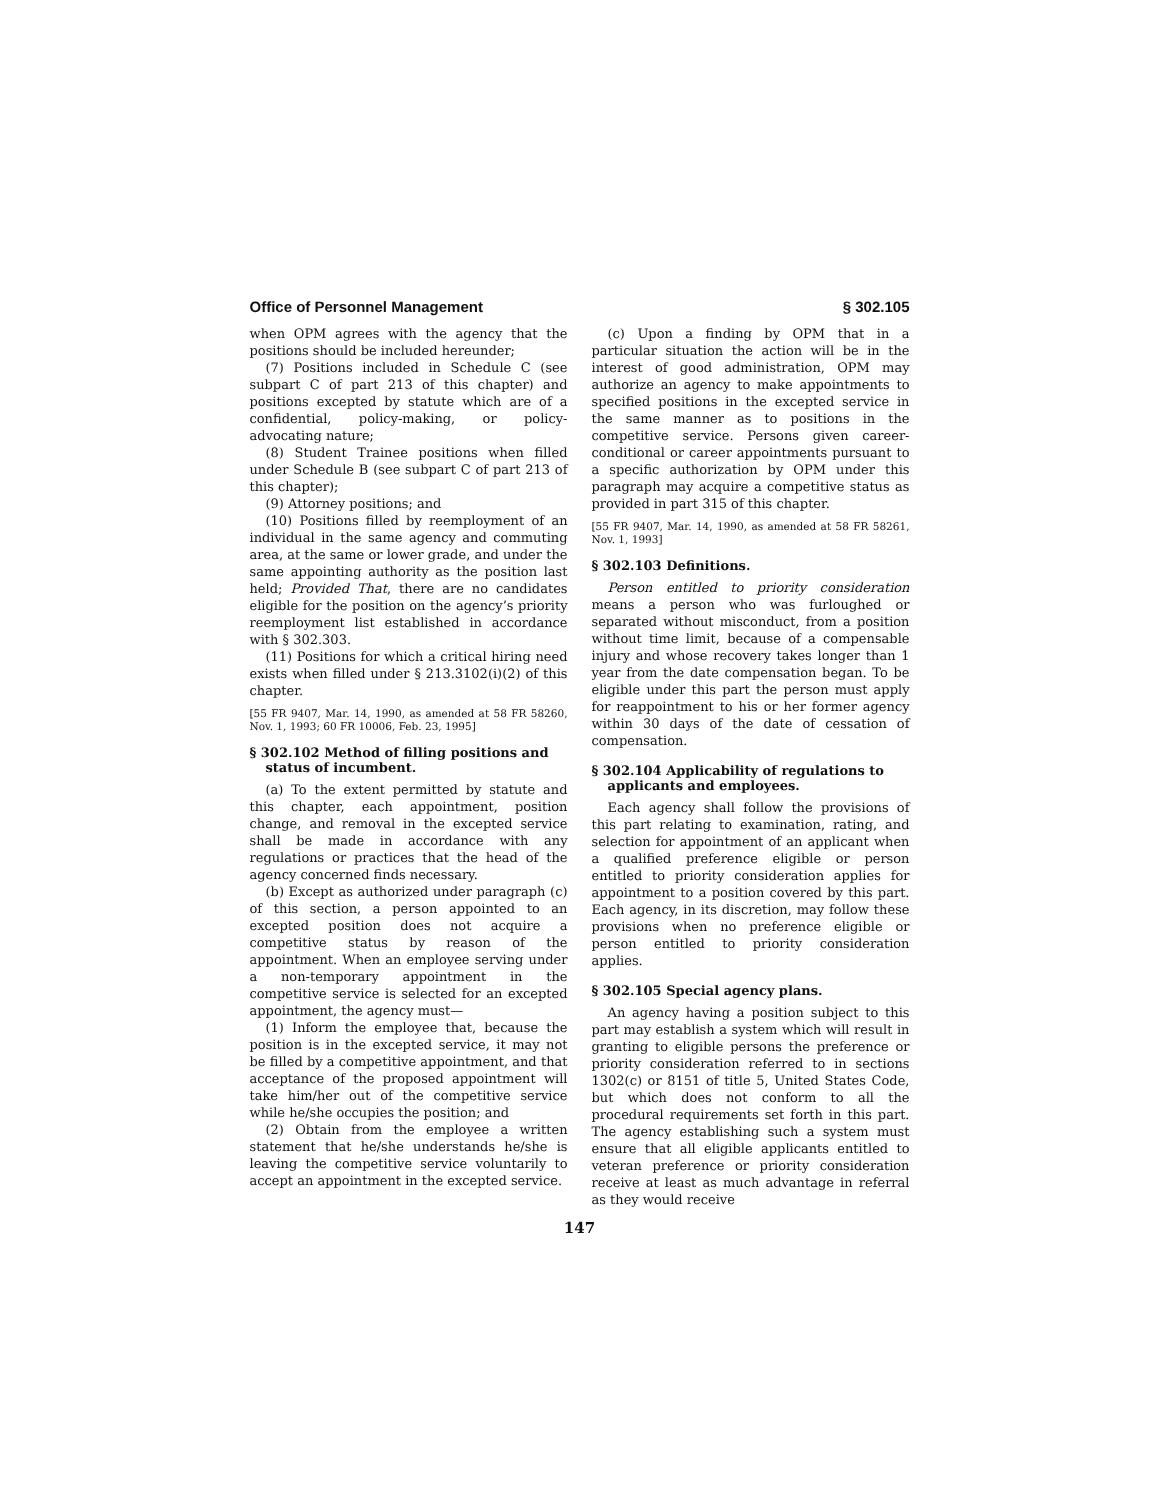Office of Personnel Management § 302.105
when OPM agrees with the agency that the positions should be included hereunder;
(7) Positions included in Schedule C (see subpart C of part 213 of this chapter) and positions excepted by statute which are of a confidential, policy-making, or policy-advocating nature;
(8) Student Trainee positions when filled under Schedule B (see subpart C of part 213 of this chapter);
(9) Attorney positions; and
(10) Positions filled by reemployment of an individual in the same agency and commuting area, at the same or lower grade, and under the same appointing authority as the position last held; Provided That, there are no candidates eligible for the position on the agency’s priority reemployment list established in accordance with § 302.303.
(11) Positions for which a critical hiring need exists when filled under § 213.3102(i)(2) of this chapter.
[55 FR 9407, Mar. 14, 1990, as amended at 58 FR 58260, Nov. 1, 1993; 60 FR 10006, Feb. 23, 1995]
§ 302.102 Method of filling positions and status of incumbent.
(a) To the extent permitted by statute and this chapter, each appointment, position change, and removal in the excepted service shall be made in accordance with any regulations or practices that the head of the agency concerned finds necessary.
(b) Except as authorized under paragraph (c) of this section, a person appointed to an excepted position does not acquire a competitive status by reason of the appointment. When an employee serving under a non-temporary appointment in the competitive service is selected for an excepted appointment, the agency must—
(1) Inform the employee that, because the position is in the excepted service, it may not be filled by a competitive appointment, and that acceptance of the proposed appointment will take him/her out of the competitive service while he/she occupies the position; and
(2) Obtain from the employee a written statement that he/she understands he/she is leaving the competitive service voluntarily to accept an appointment in the excepted service.
(c) Upon a finding by OPM that in a particular situation the action will be in the interest of good administration, OPM may authorize an agency to make appointments to specified positions in the excepted service in the same manner as to positions in the competitive service. Persons given career-conditional or career appointments pursuant to a specific authorization by OPM under this paragraph may acquire a competitive status as provided in part 315 of this chapter.
[55 FR 9407, Mar. 14, 1990, as amended at 58 FR 58261, Nov. 1, 1993]
§ 302.103 Definitions.
Person entitled to priority consideration means a person who was furloughed or separated without misconduct, from a position without time limit, because of a compensable injury and whose recovery takes longer than 1 year from the date compensation began. To be eligible under this part the person must apply for reappointment to his or her former agency within 30 days of the date of cessation of compensation.
§ 302.104 Applicability of regulations to applicants and employees.
Each agency shall follow the provisions of this part relating to examination, rating, and selection for appointment of an applicant when a qualified preference eligible or person entitled to priority consideration applies for appointment to a position covered by this part. Each agency, in its discretion, may follow these provisions when no preference eligible or person entitled to priority consideration applies.
§ 302.105 Special agency plans.
An agency having a position subject to this part may establish a system which will result in granting to eligible persons the preference or priority consideration referred to in sections 1302(c) or 8151 of title 5, United States Code, but which does not conform to all the procedural requirements set forth in this part. The agency establishing such a system must ensure that all eligible applicants entitled to veteran preference or priority consideration receive at least as much advantage in referral as they would receive
147